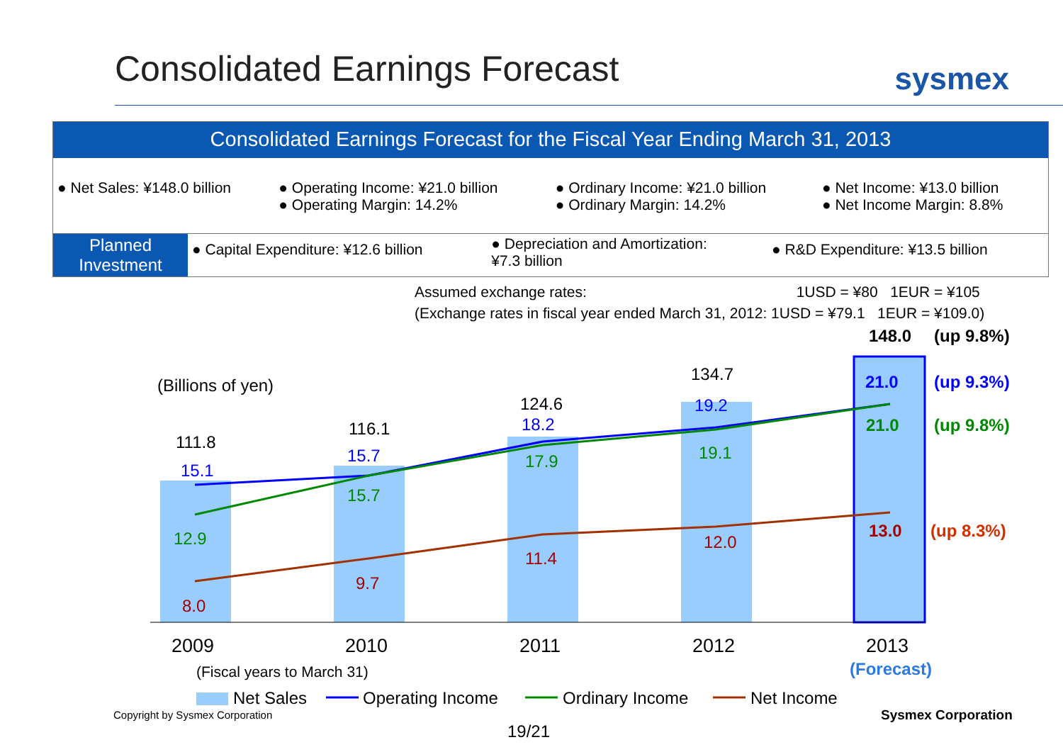Consolidated Earnings Forecast
sysmex
Consolidated Earnings Forecast for the Fiscal Year Ending March 31, 2013
| ● Net Sales: ¥148.0 billion | ● Operating Income: ¥21.0 billion ● Operating Margin: 14.2% | ● Ordinary Income: ¥21.0 billion ● Ordinary Margin: 14.2% | ● Net Income: ¥13.0 billion ● Net Income Margin: 8.8% |
| Planned Investment | ● Capital Expenditure: ¥12.6 billion | ● Depreciation and Amortization: ¥7.3 billion | ● R&D Expenditure: ¥13.5 billion |
Assumed exchange rates: 1USD = ¥80 1EUR = ¥105
(Exchange rates in fiscal year ended March 31, 2012: 1USD = ¥79.1 1EUR = ¥109.0)
(Billions of yen)
148.0
(up 9.8%)
111.8
116.1
124.6
134.7
15.1
15.7
18.2
19.2
21.0
(up 9.3%)
12.9
15.7
17.9
19.1
21.0
(up 9.8%)
8.0
9.7
11.4
12.0
13.0
(up 8.3%)
2009
2010
2011
2012
2013
(Fiscal years to March 31)
(Forecast)
Net Sales
Operating Income
Ordinary Income
Net Income
Copyright by Sysmex Corporation
Sysmex Corporation
19/21